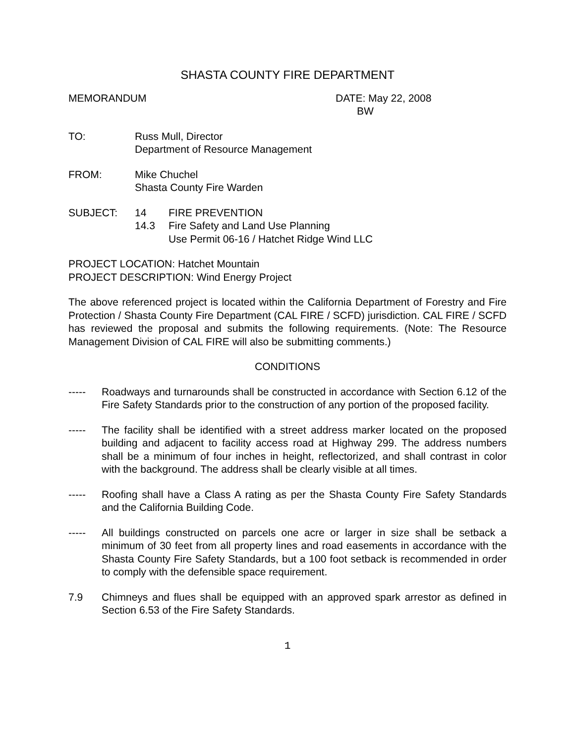SHASTA COUNTY FIRE DEPARTMENT
MEMORANDUM DATE: May 22, 2008
BW
TO: Russ Mull, Director
Department of Resource Management
FROM: Mike Chuchel
Shasta County Fire Warden
SUBJECT: 14 FIRE PREVENTION
14.3 Fire Safety and Land Use Planning
Use Permit 06-16 / Hatchet Ridge Wind LLC
PROJECT LOCATION: Hatchet Mountain
PROJECT DESCRIPTION: Wind Energy Project
The above referenced project is located within the California Department of Forestry and Fire Protection / Shasta County Fire Department (CAL FIRE / SCFD) jurisdiction. CAL FIRE / SCFD has reviewed the proposal and submits the following requirements. (Note: The Resource Management Division of CAL FIRE will also be submitting comments.)
CONDITIONS
----- Roadways and turnarounds shall be constructed in accordance with Section 6.12 of the Fire Safety Standards prior to the construction of any portion of the proposed facility.
----- The facility shall be identified with a street address marker located on the proposed building and adjacent to facility access road at Highway 299. The address numbers shall be a minimum of four inches in height, reflectorized, and shall contrast in color with the background. The address shall be clearly visible at all times.
----- Roofing shall have a Class A rating as per the Shasta County Fire Safety Standards and the California Building Code.
----- All buildings constructed on parcels one acre or larger in size shall be setback a minimum of 30 feet from all property lines and road easements in accordance with the Shasta County Fire Safety Standards, but a 100 foot setback is recommended in order to comply with the defensible space requirement.
7.9 Chimneys and flues shall be equipped with an approved spark arrestor as defined in Section 6.53 of the Fire Safety Standards.
1